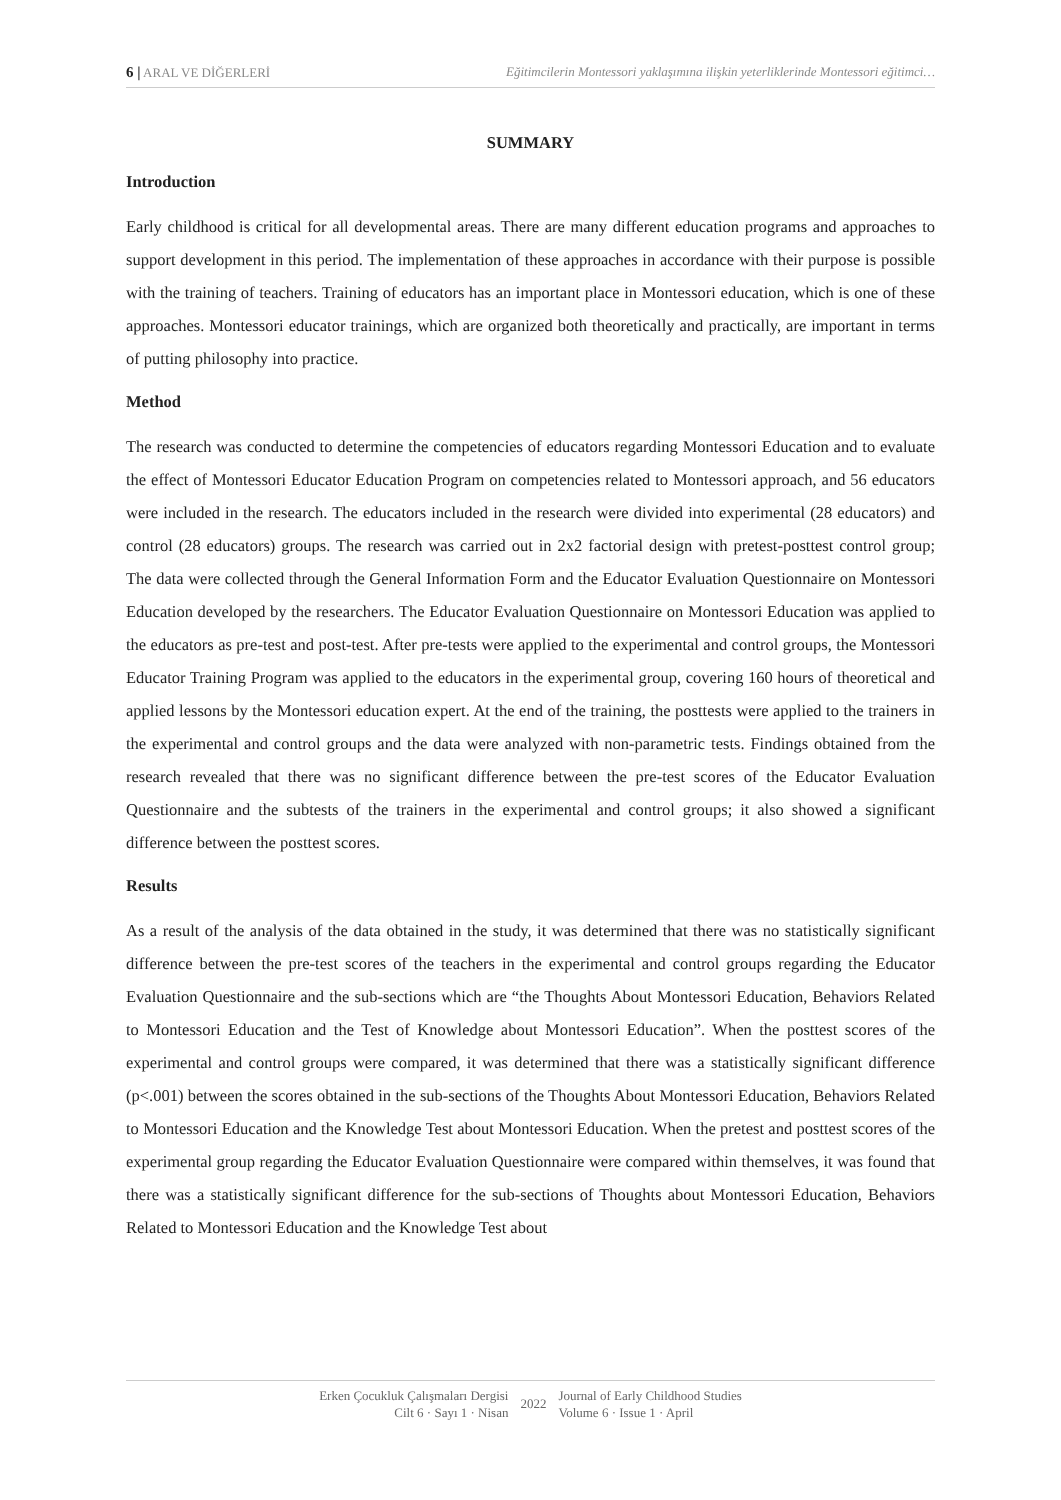6 | ARAL VE DİĞERLERİ Eğitimcilerin Montessori yaklaşımına ilişkin yeterliklerinde Montessori eğitimci…
SUMMARY
Introduction
Early childhood is critical for all developmental areas. There are many different education programs and approaches to support development in this period. The implementation of these approaches in accordance with their purpose is possible with the training of teachers. Training of educators has an important place in Montessori education, which is one of these approaches. Montessori educator trainings, which are organized both theoretically and practically, are important in terms of putting philosophy into practice.
Method
The research was conducted to determine the competencies of educators regarding Montessori Education and to evaluate the effect of Montessori Educator Education Program on competencies related to Montessori approach, and 56 educators were included in the research. The educators included in the research were divided into experimental (28 educators) and control (28 educators) groups. The research was carried out in 2x2 factorial design with pretest-posttest control group; The data were collected through the General Information Form and the Educator Evaluation Questionnaire on Montessori Education developed by the researchers. The Educator Evaluation Questionnaire on Montessori Education was applied to the educators as pre-test and post-test. After pre-tests were applied to the experimental and control groups, the Montessori Educator Training Program was applied to the educators in the experimental group, covering 160 hours of theoretical and applied lessons by the Montessori education expert. At the end of the training, the posttests were applied to the trainers in the experimental and control groups and the data were analyzed with non-parametric tests. Findings obtained from the research revealed that there was no significant difference between the pre-test scores of the Educator Evaluation Questionnaire and the subtests of the trainers in the experimental and control groups; it also showed a significant difference between the posttest scores.
Results
As a result of the analysis of the data obtained in the study, it was determined that there was no statistically significant difference between the pre-test scores of the teachers in the experimental and control groups regarding the Educator Evaluation Questionnaire and the sub-sections which are “the Thoughts About Montessori Education, Behaviors Related to Montessori Education and the Test of Knowledge about Montessori Education”. When the posttest scores of the experimental and control groups were compared, it was determined that there was a statistically significant difference (p<.001) between the scores obtained in the sub-sections of the Thoughts About Montessori Education, Behaviors Related to Montessori Education and the Knowledge Test about Montessori Education. When the pretest and posttest scores of the experimental group regarding the Educator Evaluation Questionnaire were compared within themselves, it was found that there was a statistically significant difference for the sub-sections of Thoughts about Montessori Education, Behaviors Related to Montessori Education and the Knowledge Test about
Erken Çocukluk Çalışmaları Dergisi
Cilt 6 · Sayı 1 · Nisan
2022
Journal of Early Childhood Studies
Volume 6 · Issue 1 · April